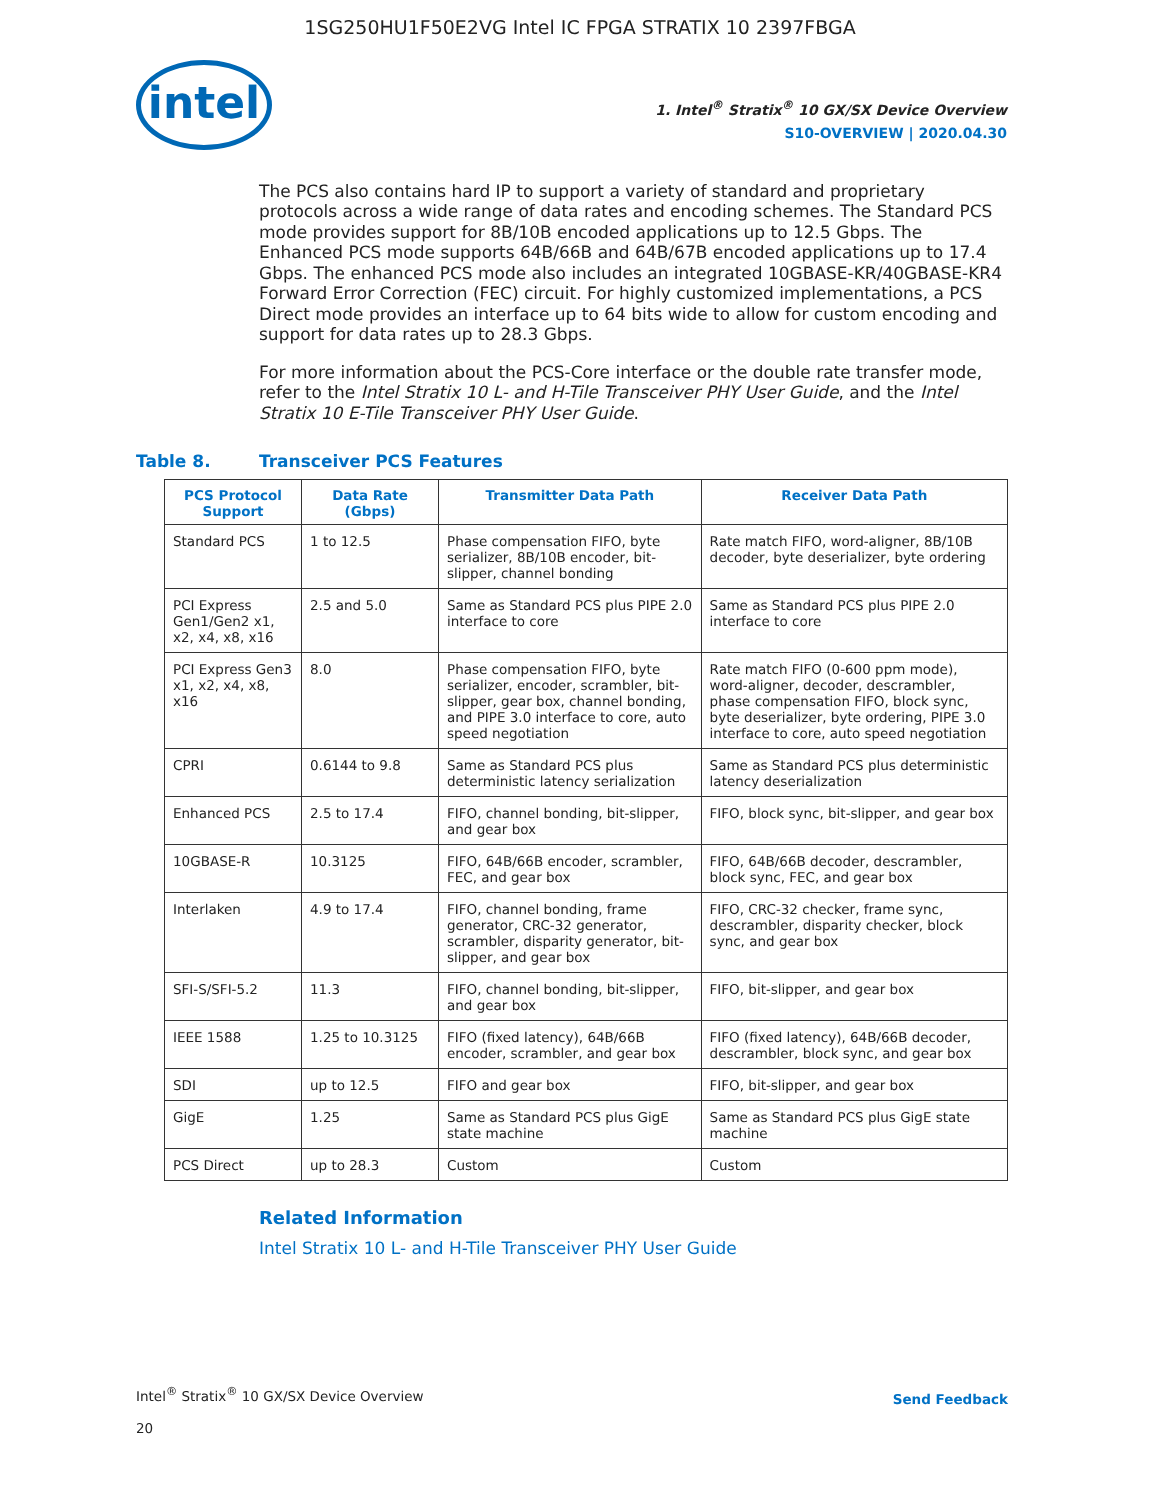1SG250HU1F50E2VG Intel IC FPGA STRATIX 10 2397FBGA
intel
1. Intel<sup>®</sup> Stratix<sup>®</sup> 10 GX/SX Device Overview
S10-OVERVIEW | 2020.04.30
The PCS also contains hard IP to support a variety of standard and proprietary protocols across a wide range of data rates and encoding schemes. The Standard PCS mode provides support for 8B/10B encoded applications up to 12.5 Gbps. The Enhanced PCS mode supports 64B/66B and 64B/67B encoded applications up to 17.4 Gbps. The enhanced PCS mode also includes an integrated 10GBASE-KR/40GBASE-KR4 Forward Error Correction (FEC) circuit. For highly customized implementations, a PCS Direct mode provides an interface up to 64 bits wide to allow for custom encoding and support for data rates up to 28.3 Gbps.
For more information about the PCS-Core interface or the double rate transfer mode, refer to the Intel Stratix 10 L- and H-Tile Transceiver PHY User Guide, and the Intel Stratix 10 E-Tile Transceiver PHY User Guide.
Table 8. Transceiver PCS Features
| PCS Protocol Support | Data Rate (Gbps) | Transmitter Data Path | Receiver Data Path |
| --- | --- | --- | --- |
| Standard PCS | 1 to 12.5 | Phase compensation FIFO, byte serializer, 8B/10B encoder, bit-slipper, channel bonding | Rate match FIFO, word-aligner, 8B/10B decoder, byte deserializer, byte ordering |
| PCI Express Gen1/Gen2 x1, x2, x4, x8, x16 | 2.5 and 5.0 | Same as Standard PCS plus PIPE 2.0 interface to core | Same as Standard PCS plus PIPE 2.0 interface to core |
| PCI Express Gen3 x1, x2, x4, x8, x16 | 8.0 | Phase compensation FIFO, byte serializer, encoder, scrambler, bit-slipper, gear box, channel bonding, and PIPE 3.0 interface to core, auto speed negotiation | Rate match FIFO (0-600 ppm mode), word-aligner, decoder, descrambler, phase compensation FIFO, block sync, byte deserializer, byte ordering, PIPE 3.0 interface to core, auto speed negotiation |
| CPRI | 0.6144 to 9.8 | Same as Standard PCS plus deterministic latency serialization | Same as Standard PCS plus deterministic latency deserialization |
| Enhanced PCS | 2.5 to 17.4 | FIFO, channel bonding, bit-slipper, and gear box | FIFO, block sync, bit-slipper, and gear box |
| 10GBASE-R | 10.3125 | FIFO, 64B/66B encoder, scrambler, FEC, and gear box | FIFO, 64B/66B decoder, descrambler, block sync, FEC, and gear box |
| Interlaken | 4.9 to 17.4 | FIFO, channel bonding, frame generator, CRC-32 generator, scrambler, disparity generator, bit-slipper, and gear box | FIFO, CRC-32 checker, frame sync, descrambler, disparity checker, block sync, and gear box |
| SFI-S/SFI-5.2 | 11.3 | FIFO, channel bonding, bit-slipper, and gear box | FIFO, bit-slipper, and gear box |
| IEEE 1588 | 1.25 to 10.3125 | FIFO (fixed latency), 64B/66B encoder, scrambler, and gear box | FIFO (fixed latency), 64B/66B decoder, descrambler, block sync, and gear box |
| SDI | up to 12.5 | FIFO and gear box | FIFO, bit-slipper, and gear box |
| GigE | 1.25 | Same as Standard PCS plus GigE state machine | Same as Standard PCS plus GigE state machine |
| PCS Direct | up to 28.3 | Custom | Custom |
Related Information
Intel Stratix 10 L- and H-Tile Transceiver PHY User Guide
Intel<sup>®</sup> Stratix<sup>®</sup> 10 GX/SX Device Overview Send Feedback
20